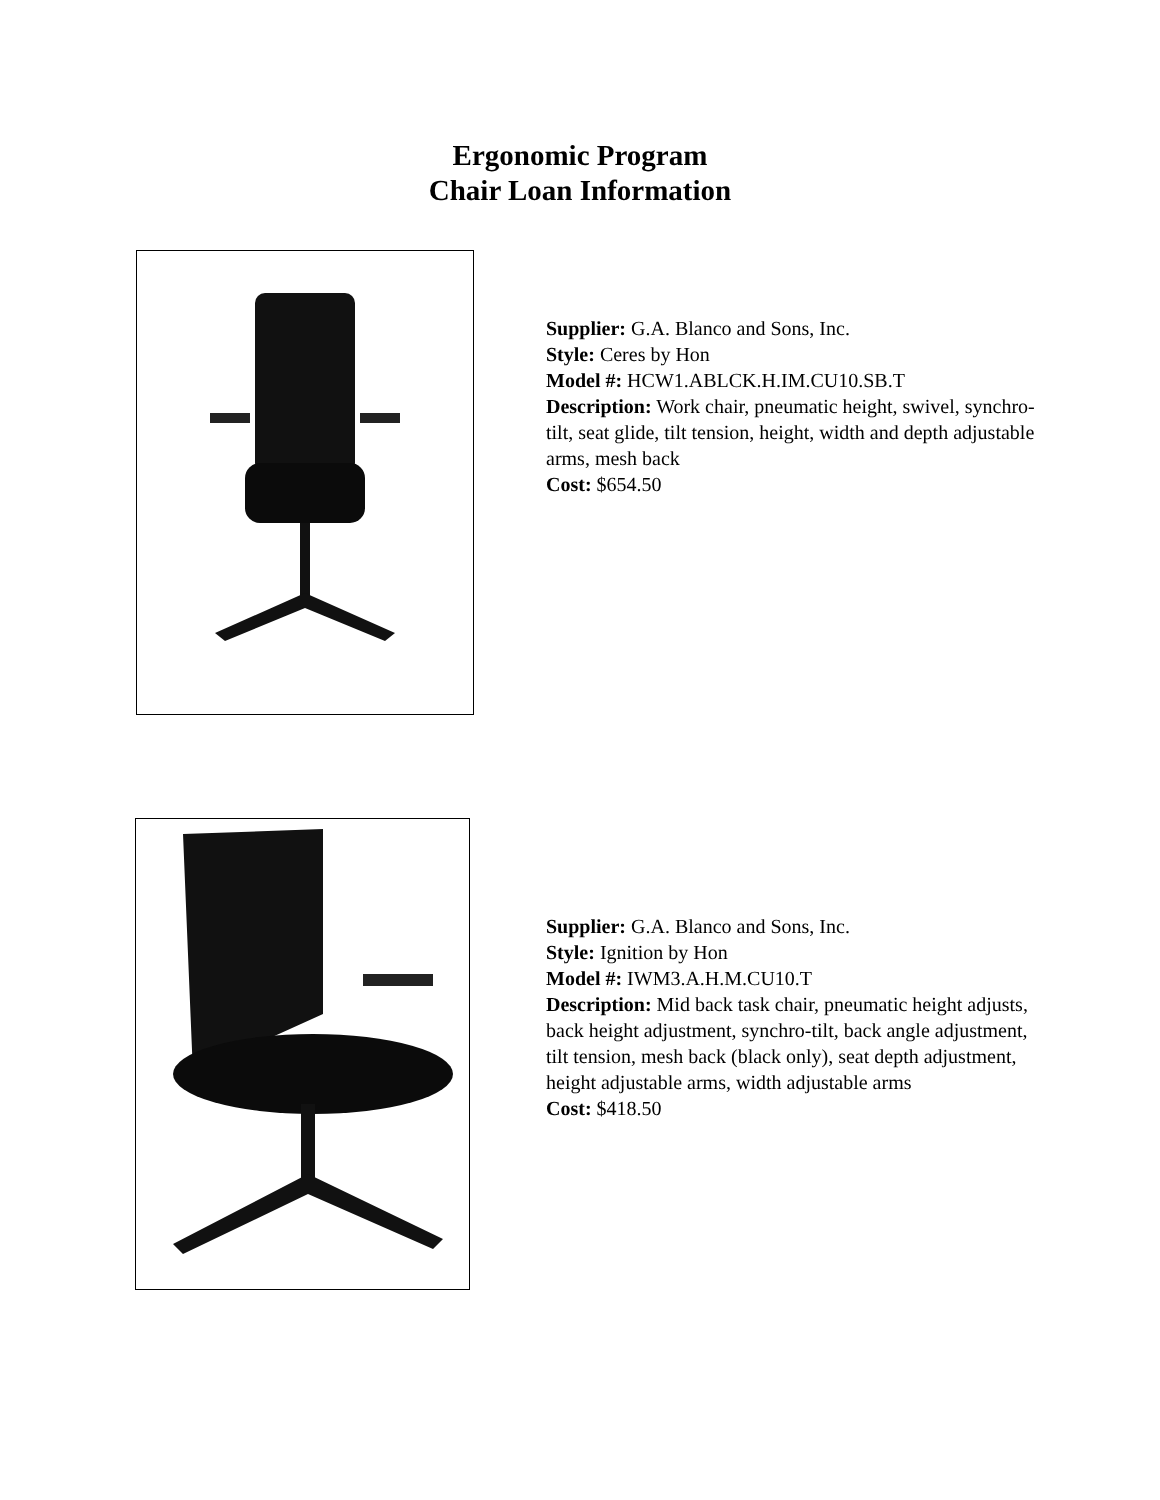Ergonomic Program
Chair Loan Information
Supplier: G.A. Blanco and Sons, Inc.
Style: Ceres by Hon
Model #: HCW1.ABLCK.H.IM.CU10.SB.T
Description: Work chair, pneumatic height, swivel, synchro-tilt, seat glide, tilt tension, height, width and depth adjustable arms, mesh back
Cost: $654.50
Supplier: G.A. Blanco and Sons, Inc.
Style: Ignition by Hon
Model #: IWM3.A.H.M.CU10.T
Description: Mid back task chair, pneumatic height adjusts, back height adjustment, synchro-tilt, back angle adjustment, tilt tension, mesh back (black only), seat depth adjustment, height adjustable arms, width adjustable arms
Cost: $418.50